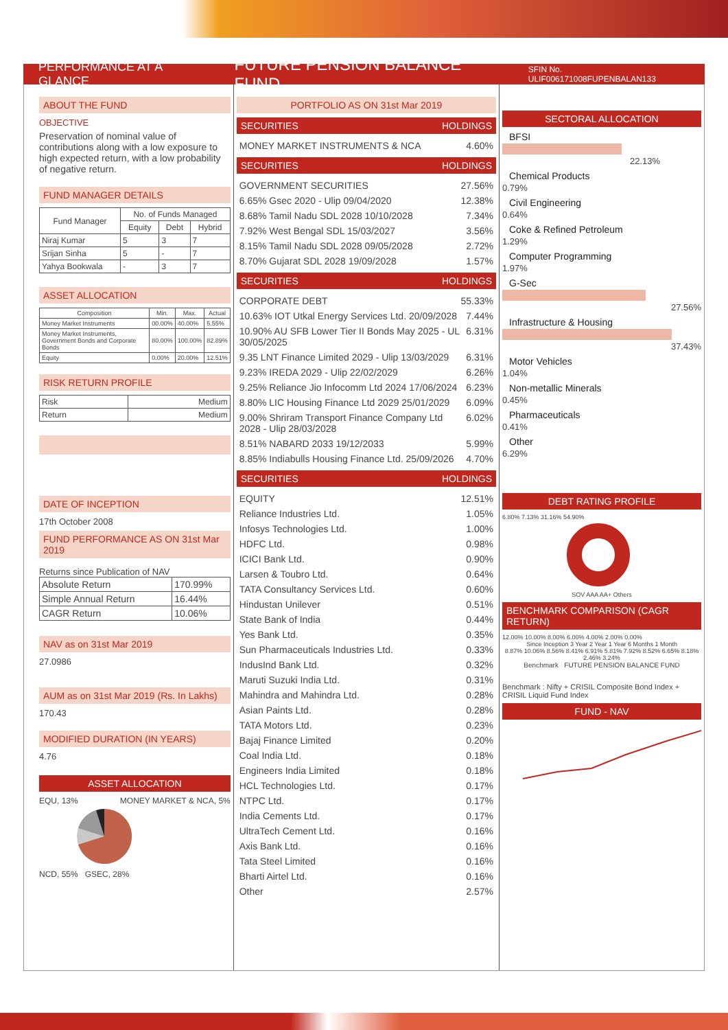PERFORMANCE AT A GLANCE FUTURE PENSION BALANCE FUND SFIN No. ULIF006171008FUPENBALAN133
ABOUT THE FUND
OBJECTIVE
Preservation of nominal value of contributions along with a low exposure to high expected return, with a low probability of negative return.
FUND MANAGER DETAILS
| Fund Manager | No. of Funds Managed | | |
| --- | --- | --- | --- |
| | Equity | Debt | Hybrid |
| Niraj Kumar | 5 | 3 | 7 |
| Srijan Sinha | 5 | - | 7 |
| Yahya Bookwala | - | 3 | 7 |
ASSET ALLOCATION
| Composition | Min. | Max. | Actual |
| --- | --- | --- | --- |
| Money Market Instruments | 00.00% | 40.00% | 5.55% |
| Money Market Instruments, Government Bonds and Corporate Bonds | 80.00% | 100.00% | 82.89% |
| Equity | 0.00% | 20.00% | 12.51% |
RISK RETURN PROFILE
| Risk | Medium |
| Return | Medium |
DATE OF INCEPTION
17th October 2008
FUND PERFORMANCE AS ON 31st Mar 2019
Returns since Publication of NAV
| Absolute Return | 170.99% |
| Simple Annual Return | 16.44% |
| CAGR Return | 10.06% |
NAV as on 31st Mar 2019
27.0986
AUM as on 31st Mar 2019 (Rs. In Lakhs)
170.43
MODIFIED DURATION (IN YEARS)
4.76
ASSET ALLOCATION
EQU, 13% MONEY MARKET & NCA, 5%
NCD, 55% GSEC, 28%
PORTFOLIO AS ON 31st Mar 2019
SECURITIES HOLDINGS
MONEY MARKET INSTRUMENTS & NCA 4.60%
SECURITIES HOLDINGS
GOVERNMENT SECURITIES 27.56%
6.65% Gsec 2020 - Ulip 09/04/2020 12.38%
8.68% Tamil Nadu SDL 2028 10/10/2028 7.34%
7.92% West Bengal SDL 15/03/2027 3.56%
8.15% Tamil Nadu SDL 2028 09/05/2028 2.72%
8.70% Gujarat SDL 2028 19/09/2028 1.57%
SECURITIES HOLDINGS
CORPORATE DEBT 55.33%
10.63% IOT Utkal Energy Services Ltd. 20/09/2028 7.44%
10.90% AU SFB Lower Tier II Bonds May 2025 - UL 30/05/2025 6.31%
9.35 LNT Finance Limited 2029 - Ulip 13/03/2029 6.31%
9.23% IREDA 2029 - Ulip 22/02/2029 6.26%
9.25% Reliance Jio Infocomm Ltd 2024 17/06/2024 6.23%
8.80% LIC Housing Finance Ltd 2029 25/01/2029 6.09%
9.00% Shriram Transport Finance Company Ltd 2028 - Ulip 28/03/2028 6.02%
8.51% NABARD 2033 19/12/2033 5.99%
8.85% Indiabulls Housing Finance Ltd. 25/09/2026 4.70%
SECURITIES HOLDINGS
EQUITY 12.51%
Reliance Industries Ltd. 1.05%
Infosys Technologies Ltd. 1.00%
HDFC Ltd. 0.98%
ICICI Bank Ltd. 0.90%
Larsen & Toubro Ltd. 0.64%
TATA Consultancy Services Ltd. 0.60%
Hindustan Unilever 0.51%
State Bank of India 0.44%
Yes Bank Ltd. 0.35%
Sun Pharmaceuticals Industries Ltd. 0.33%
IndusInd Bank Ltd. 0.32%
Maruti Suzuki India Ltd. 0.31%
Mahindra and Mahindra Ltd. 0.28%
Asian Paints Ltd. 0.28%
TATA Motors Ltd. 0.23%
Bajaj Finance Limited 0.20%
Coal India Ltd. 0.18%
Engineers India Limited 0.18%
HCL Technologies Ltd. 0.17%
NTPC Ltd. 0.17%
India Cements Ltd. 0.17%
UltraTech Cement Ltd. 0.16%
Axis Bank Ltd. 0.16%
Tata Steel Limited 0.16%
Bharti Airtel Ltd. 0.16%
Other 2.57%
SECTORAL ALLOCATION
BFSI
22.13%
Chemical Products
0.79%
Civil Engineering
0.64%
Coke & Refined Petroleum
1.29%
Computer Programming
1.97%
G-Sec
27.56%
Infrastructure & Housing
37.43%
Motor Vehicles
1.04%
Non-metallic Minerals
0.45%
Pharmaceuticals
0.41%
Other
6.29%
DEBT RATING PROFILE
6.80% 7.13% 31.16% 54.90%
SOV AAA AA+ Others
BENCHMARK COMPARISON (CAGR RETURN)
12.00% 10.00% 8.00% 6.00% 4.00% 2.00% 0.00%
Since Inception 3 Year 2 Year 1 Year 6 Months 1 Month
8.87% 10.06% 8.56% 8.41% 6.91% 5.81% 7.92% 8.52% 6.65% 8.18% 2.46% 3.24%
Benchmark FUTURE PENSION BALANCE FUND
Benchmark : Nifty + CRISIL Composite Bond Index + CRISIL Liquid Fund Index
FUND - NAV